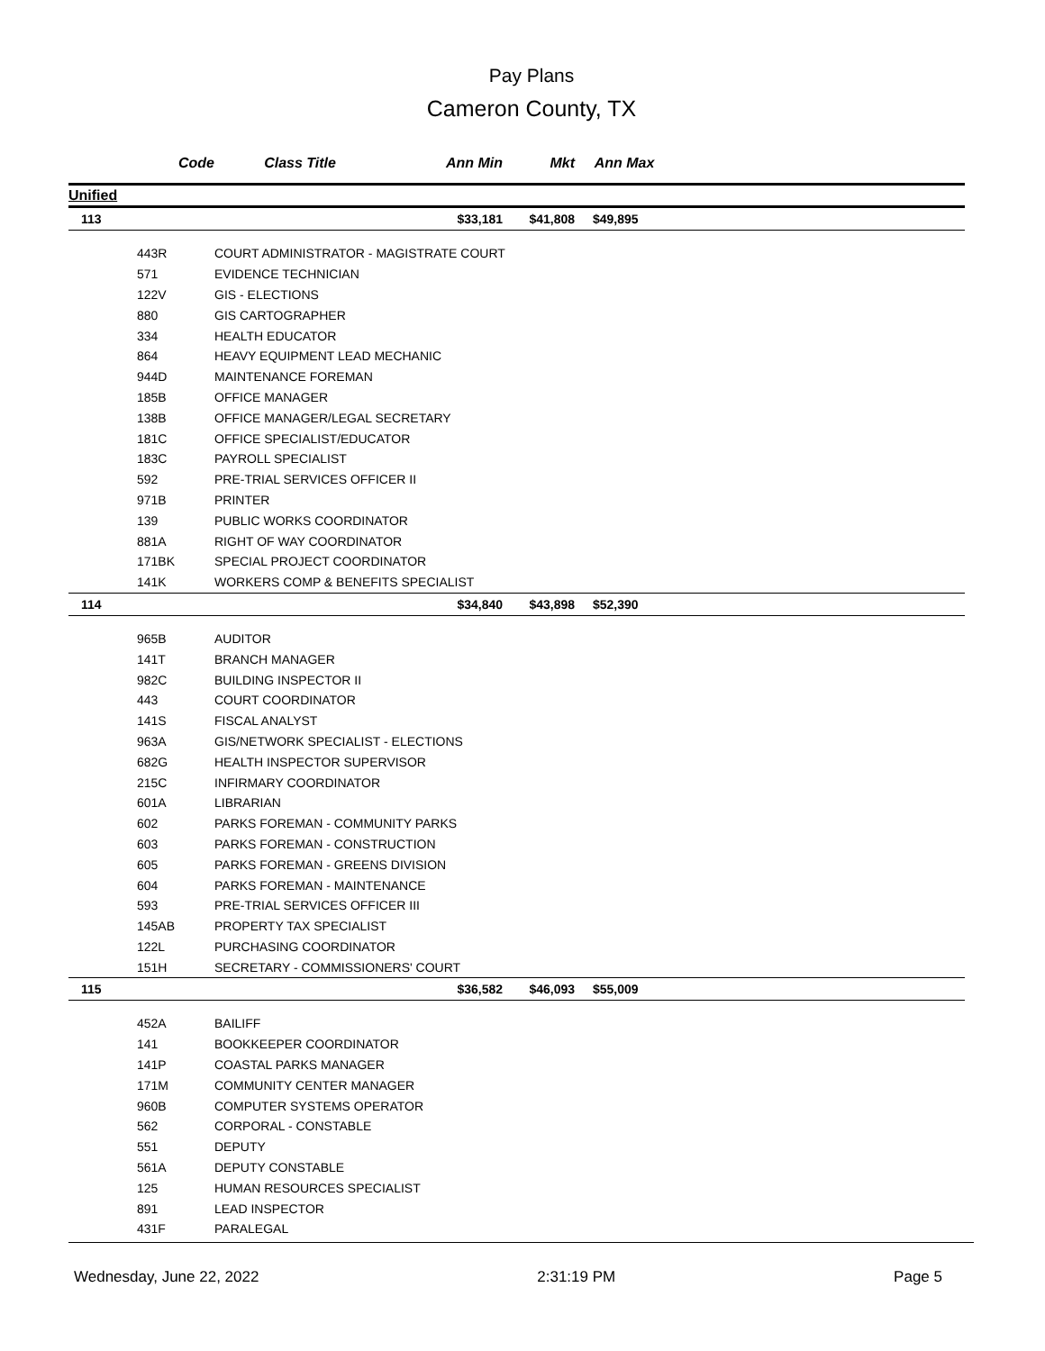Pay Plans
Cameron County, TX
| Code | Class Title | Ann Min | Mkt | Ann Max | |
| --- | --- | --- | --- | --- | --- |
| Unified | | | | | |
| 113 | | $33,181 | $41,808 | $49,895 | |
| 443R | COURT ADMINISTRATOR - MAGISTRATE COURT | | | | |
| 571 | EVIDENCE TECHNICIAN | | | | |
| 122V | GIS - ELECTIONS | | | | |
| 880 | GIS CARTOGRAPHER | | | | |
| 334 | HEALTH EDUCATOR | | | | |
| 864 | HEAVY EQUIPMENT LEAD MECHANIC | | | | |
| 944D | MAINTENANCE FOREMAN | | | | |
| 185B | OFFICE MANAGER | | | | |
| 138B | OFFICE MANAGER/LEGAL SECRETARY | | | | |
| 181C | OFFICE SPECIALIST/EDUCATOR | | | | |
| 183C | PAYROLL SPECIALIST | | | | |
| 592 | PRE-TRIAL SERVICES OFFICER II | | | | |
| 971B | PRINTER | | | | |
| 139 | PUBLIC WORKS COORDINATOR | | | | |
| 881A | RIGHT OF WAY COORDINATOR | | | | |
| 171BK | SPECIAL PROJECT COORDINATOR | | | | |
| 141K | WORKERS COMP & BENEFITS SPECIALIST | | | | |
| 114 | | $34,840 | $43,898 | $52,390 | |
| 965B | AUDITOR | | | | |
| 141T | BRANCH MANAGER | | | | |
| 982C | BUILDING INSPECTOR II | | | | |
| 443 | COURT COORDINATOR | | | | |
| 141S | FISCAL ANALYST | | | | |
| 963A | GIS/NETWORK SPECIALIST - ELECTIONS | | | | |
| 682G | HEALTH INSPECTOR SUPERVISOR | | | | |
| 215C | INFIRMARY COORDINATOR | | | | |
| 601A | LIBRARIAN | | | | |
| 602 | PARKS FOREMAN - COMMUNITY PARKS | | | | |
| 603 | PARKS FOREMAN - CONSTRUCTION | | | | |
| 605 | PARKS FOREMAN - GREENS DIVISION | | | | |
| 604 | PARKS FOREMAN - MAINTENANCE | | | | |
| 593 | PRE-TRIAL SERVICES OFFICER III | | | | |
| 145AB | PROPERTY TAX SPECIALIST | | | | |
| 122L | PURCHASING COORDINATOR | | | | |
| 151H | SECRETARY - COMMISSIONERS' COURT | | | | |
| 115 | | $36,582 | $46,093 | $55,009 | |
| 452A | BAILIFF | | | | |
| 141 | BOOKKEEPER COORDINATOR | | | | |
| 141P | COASTAL PARKS MANAGER | | | | |
| 171M | COMMUNITY CENTER MANAGER | | | | |
| 960B | COMPUTER SYSTEMS OPERATOR | | | | |
| 562 | CORPORAL - CONSTABLE | | | | |
| 551 | DEPUTY | | | | |
| 561A | DEPUTY CONSTABLE | | | | |
| 125 | HUMAN RESOURCES SPECIALIST | | | | |
| 891 | LEAD INSPECTOR | | | | |
| 431F | PARALEGAL | | | | |
Wednesday, June 22, 2022 2:31:19 PM Page 5